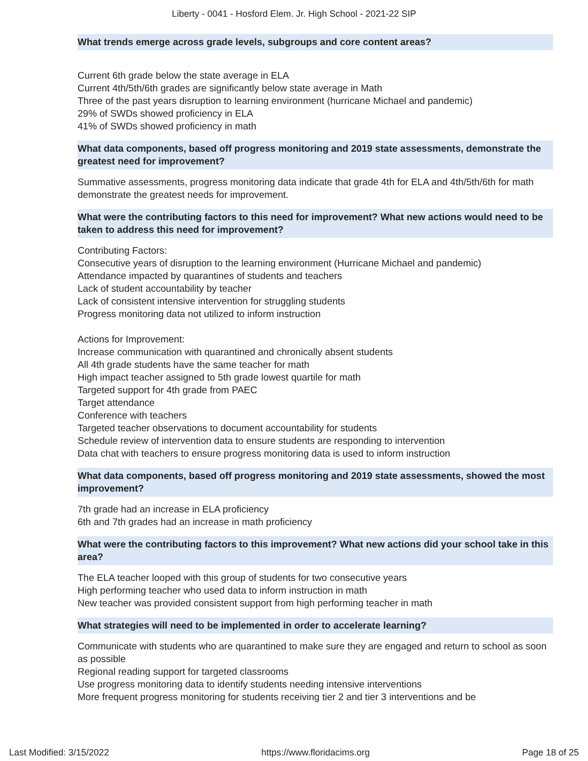Liberty - 0041 - Hosford Elem. Jr. High School - 2021-22 SIP
What trends emerge across grade levels, subgroups and core content areas?
Current 6th grade below the state average in ELA
Current 4th/5th/6th grades are significantly below state average in Math
Three of the past years disruption to learning environment (hurricane Michael and pandemic)
29% of SWDs showed proficiency in ELA
41% of SWDs showed proficiency in math
What data components, based off progress monitoring and 2019 state assessments, demonstrate the greatest need for improvement?
Summative assessments, progress monitoring data indicate that grade 4th for ELA and 4th/5th/6th for math demonstrate the greatest needs for improvement.
What were the contributing factors to this need for improvement? What new actions would need to be taken to address this need for improvement?
Contributing Factors:
Consecutive years of disruption to the learning environment (Hurricane Michael and pandemic)
Attendance impacted by quarantines of students and teachers
Lack of student accountability by teacher
Lack of consistent intensive intervention for struggling students
Progress monitoring data not utilized to inform instruction
Actions for Improvement:
Increase communication with quarantined and chronically absent students
All 4th grade students have the same teacher for math
High impact teacher assigned to 5th grade lowest quartile for math
Targeted support for 4th grade from PAEC
Target attendance
Conference with teachers
Targeted teacher observations to document accountability for students
Schedule review of intervention data to ensure students are responding to intervention
Data chat with teachers to ensure progress monitoring data is used to inform instruction
What data components, based off progress monitoring and 2019 state assessments, showed the most improvement?
7th grade had an increase in ELA proficiency
6th and 7th grades had an increase in math proficiency
What were the contributing factors to this improvement? What new actions did your school take in this area?
The ELA teacher looped with this group of students for two consecutive years
High performing teacher who used data to inform instruction in math
New teacher was provided consistent support from high performing teacher in math
What strategies will need to be implemented in order to accelerate learning?
Communicate with students who are quarantined to make sure they are engaged and return to school as soon as possible
Regional reading support for targeted classrooms
Use progress monitoring data to identify students needing intensive interventions
More frequent progress monitoring for students receiving tier 2 and tier 3 interventions and be
Last Modified: 3/15/2022 https://www.floridacims.org Page 18 of 25